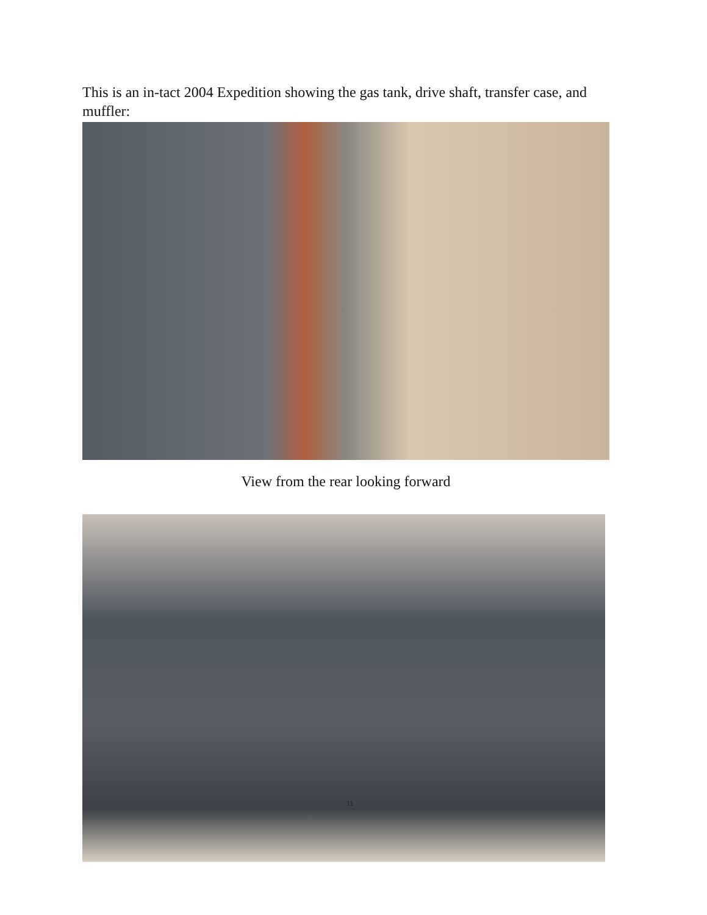This is an in-tact 2004 Expedition showing the gas tank, drive shaft, transfer case, and muffler:
View from the rear looking forward
11